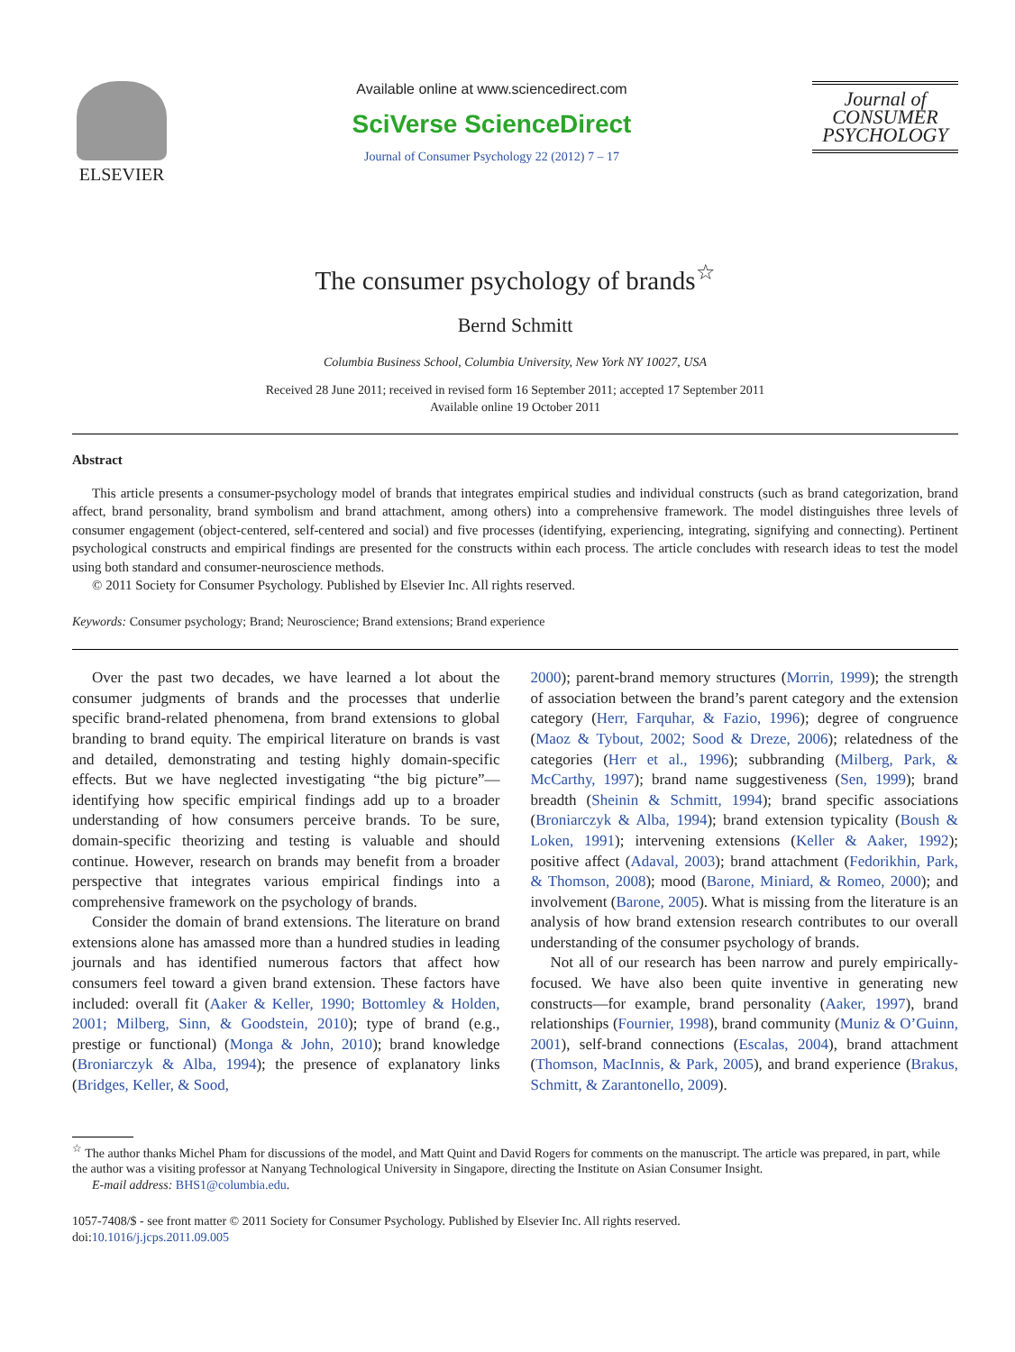ELSEVIER
Available online at www.sciencedirect.com
SciVerse ScienceDirect
Journal of Consumer Psychology 22 (2012) 7 – 17
Journal of
CONSUMER
PSYCHOLOGY
The consumer psychology of brands<sup>☆</sup>
Bernd Schmitt
Columbia Business School, Columbia University, New York NY 10027, USA
Received 28 June 2011; received in revised form 16 September 2011; accepted 17 September 2011
Available online 19 October 2011
Abstract
This article presents a consumer-psychology model of brands that integrates empirical studies and individual constructs (such as brand categorization, brand affect, brand personality, brand symbolism and brand attachment, among others) into a comprehensive framework. The model distinguishes three levels of consumer engagement (object-centered, self-centered and social) and five processes (identifying, experiencing, integrating, signifying and connecting). Pertinent psychological constructs and empirical findings are presented for the constructs within each process. The article concludes with research ideas to test the model using both standard and consumer-neuroscience methods.
© 2011 Society for Consumer Psychology. Published by Elsevier Inc. All rights reserved.
Keywords: Consumer psychology; Brand; Neuroscience; Brand extensions; Brand experience
Over the past two decades, we have learned a lot about the consumer judgments of brands and the processes that underlie specific brand-related phenomena, from brand extensions to global branding to brand equity. The empirical literature on brands is vast and detailed, demonstrating and testing highly domain-specific effects. But we have neglected investigating “the big picture”—identifying how specific empirical findings add up to a broader understanding of how consumers perceive brands. To be sure, domain-specific theorizing and testing is valuable and should continue. However, research on brands may benefit from a broader perspective that integrates various empirical findings into a comprehensive framework on the psychology of brands.
Consider the domain of brand extensions. The literature on brand extensions alone has amassed more than a hundred studies in leading journals and has identified numerous factors that affect how consumers feel toward a given brand extension. These factors have included: overall fit (Aaker & Keller, 1990; Bottomley & Holden, 2001; Milberg, Sinn, & Goodstein, 2010); type of brand (e.g., prestige or functional) (Monga & John, 2010); brand knowledge (Broniarczyk & Alba, 1994); the presence of explanatory links (Bridges, Keller, & Sood,
2000); parent-brand memory structures (Morrin, 1999); the strength of association between the brand’s parent category and the extension category (Herr, Farquhar, & Fazio, 1996); degree of congruence (Maoz & Tybout, 2002; Sood & Dreze, 2006); relatedness of the categories (Herr et al., 1996); subbranding (Milberg, Park, & McCarthy, 1997); brand name suggestiveness (Sen, 1999); brand breadth (Sheinin & Schmitt, 1994); brand specific associations (Broniarczyk & Alba, 1994); brand extension typicality (Boush & Loken, 1991); intervening extensions (Keller & Aaker, 1992); positive affect (Adaval, 2003); brand attachment (Fedorikhin, Park, & Thomson, 2008); mood (Barone, Miniard, & Romeo, 2000); and involvement (Barone, 2005). What is missing from the literature is an analysis of how brand extension research contributes to our overall understanding of the consumer psychology of brands.
Not all of our research has been narrow and purely empirically-focused. We have also been quite inventive in generating new constructs—for example, brand personality (Aaker, 1997), brand relationships (Fournier, 1998), brand community (Muniz & O’Guinn, 2001), self-brand connections (Escalas, 2004), brand attachment (Thomson, MacInnis, & Park, 2005), and brand experience (Brakus, Schmitt, & Zarantonello, 2009).
<sup>☆</sup> The author thanks Michel Pham for discussions of the model, and Matt Quint and David Rogers for comments on the manuscript. The article was prepared, in part, while the author was a visiting professor at Nanyang Technological University in Singapore, directing the Institute on Asian Consumer Insight.
E-mail address: BHS1@columbia.edu.
1057-7408/$ - see front matter © 2011 Society for Consumer Psychology. Published by Elsevier Inc. All rights reserved.
doi:10.1016/j.jcps.2011.09.005